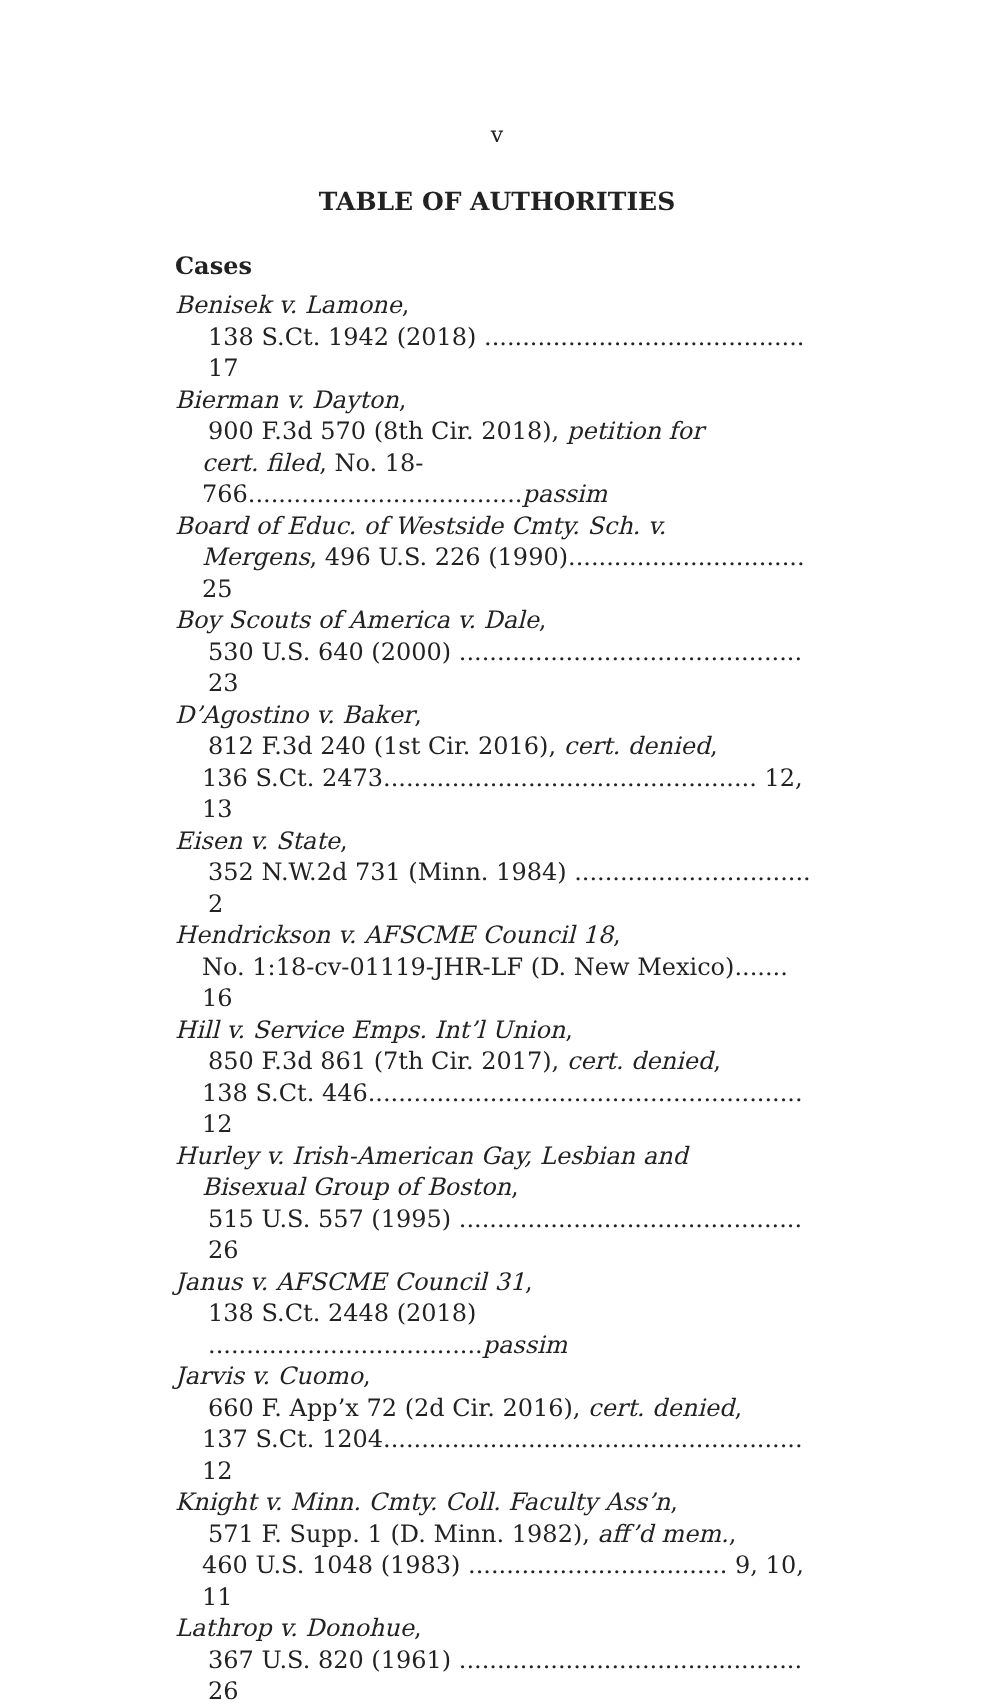v
TABLE OF AUTHORITIES
Cases
Benisek v. Lamone,
138 S.Ct. 1942 (2018) .......................................... 17
Bierman v. Dayton,
900 F.3d 570 (8th Cir. 2018), petition for
cert. filed, No. 18-766....................................passim
Board of Educ. of Westside Cmty. Sch. v.
Mergens, 496 U.S. 226 (1990)............................... 25
Boy Scouts of America v. Dale,
530 U.S. 640 (2000) ............................................. 23
D’Agostino v. Baker,
812 F.3d 240 (1st Cir. 2016), cert. denied,
136 S.Ct. 2473................................................. 12, 13
Eisen v. State,
352 N.W.2d 731 (Minn. 1984) ............................... 2
Hendrickson v. AFSCME Council 18,
No. 1:18-cv-01119-JHR-LF (D. New Mexico)....... 16
Hill v. Service Emps. Int’l Union,
850 F.3d 861 (7th Cir. 2017), cert. denied,
138 S.Ct. 446......................................................... 12
Hurley v. Irish-American Gay, Lesbian and
Bisexual Group of Boston,
515 U.S. 557 (1995) ............................................. 26
Janus v. AFSCME Council 31,
138 S.Ct. 2448 (2018) ....................................passim
Jarvis v. Cuomo,
660 F. App’x 72 (2d Cir. 2016), cert. denied,
137 S.Ct. 1204....................................................... 12
Knight v. Minn. Cmty. Coll. Faculty Ass’n,
571 F. Supp. 1 (D. Minn. 1982), aff’d mem.,
460 U.S. 1048 (1983) .................................. 9, 10, 11
Lathrop v. Donohue,
367 U.S. 820 (1961) ............................................. 26